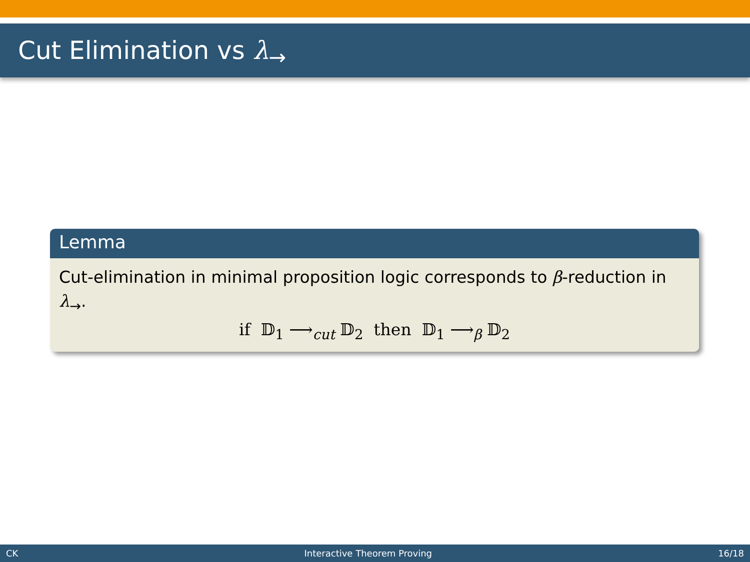Cut Elimination vs λ<sub>→</sub>
Lemma
Cut-elimination in minimal proposition logic corresponds to β-reduction in λ<sub>→</sub>.
if 𝔻<sub>1</sub> ⟶<sub>cut</sub> 𝔻<sub>2</sub> then 𝔻<sub>1</sub> ⟶<sub>β</sub> 𝔻<sub>2</sub>
CK Interactive Theorem Proving 16/18